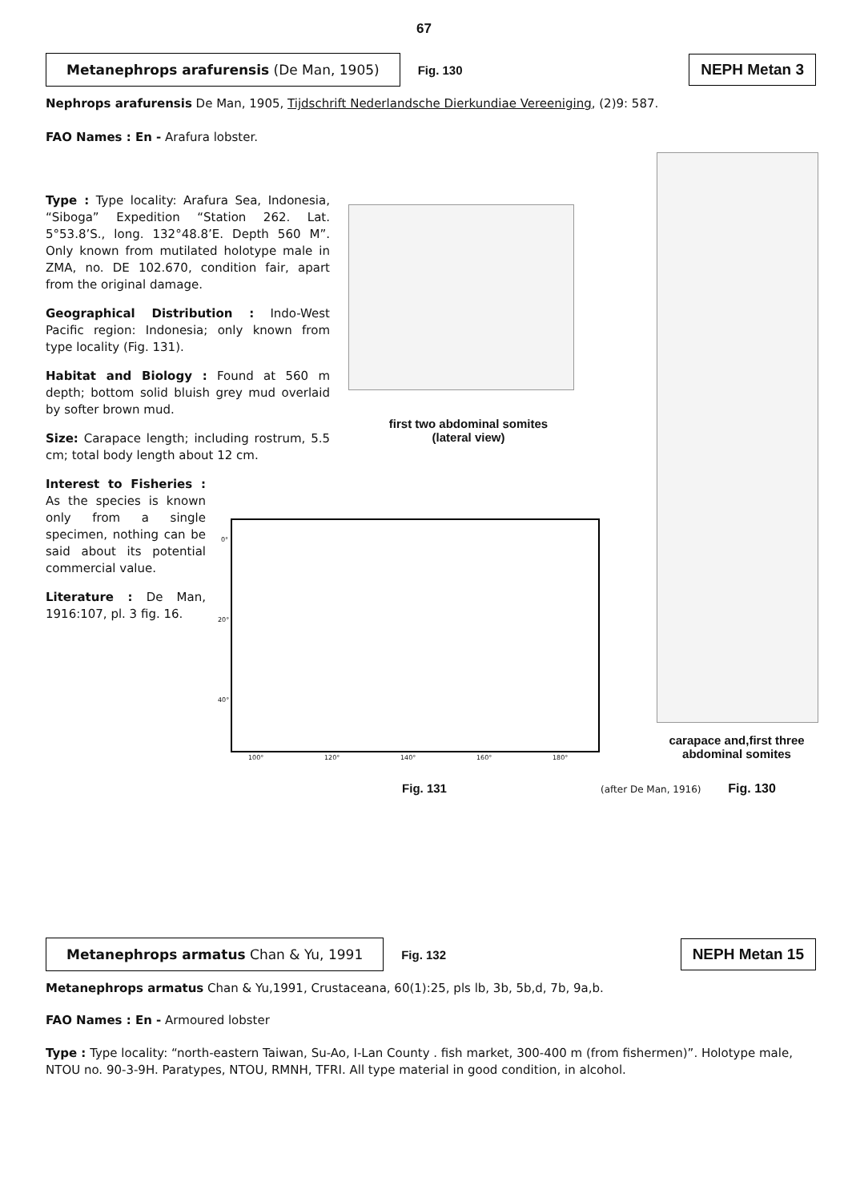67
Metanephrops arafurensis (De Man, 1905)
Fig. 130
NEPH Metan 3
Nephrops arafurensis De Man, 1905, Tijdschrift Nederlandsche Dierkundiae Vereeniging, (2)9: 587.
FAO Names : En - Arafura lobster.
Type : Type locality: Arafura Sea, Indonesia, “Siboga” Expedition “Station 262. Lat. 5°53.8’S., long. 132°48.8’E. Depth 560 M”. Only known from mutilated holotype male in ZMA, no. DE 102.670, condition fair, apart from the original damage.
Geographical Distribution : Indo-West Pacific region: Indonesia; only known from type locality (Fig. 131).
Habitat and Biology : Found at 560 m depth; bottom solid bluish grey mud overlaid by softer brown mud.
Size: Carapace length; including rostrum, 5.5 cm; total body length about 12 cm.
Interest to Fisheries : As the species is known only from a single specimen, nothing can be said about its potential commercial value.
Literature : De Man, 1916:107, pl. 3 fig. 16.
first two abdominal somites
(lateral view)
carapace and,first three abdominal somites
0°
20°
40°
100° 120° 140° 160° 180°
Fig. 131 (after De Man, 1916) Fig. 130
Metanephrops armatus Chan & Yu, 1991
Fig. 132
NEPH Metan 15
Metanephrops armatus Chan & Yu,1991, Crustaceana, 60(1):25, pls lb, 3b, 5b,d, 7b, 9a,b.
FAO Names : En - Armoured lobster
Type : Type locality: “north-eastern Taiwan, Su-Ao, I-Lan County . fish market, 300-400 m (from fishermen)”. Holotype male, NTOU no. 90-3-9H. Paratypes, NTOU, RMNH, TFRI. All type material in good condition, in alcohol.